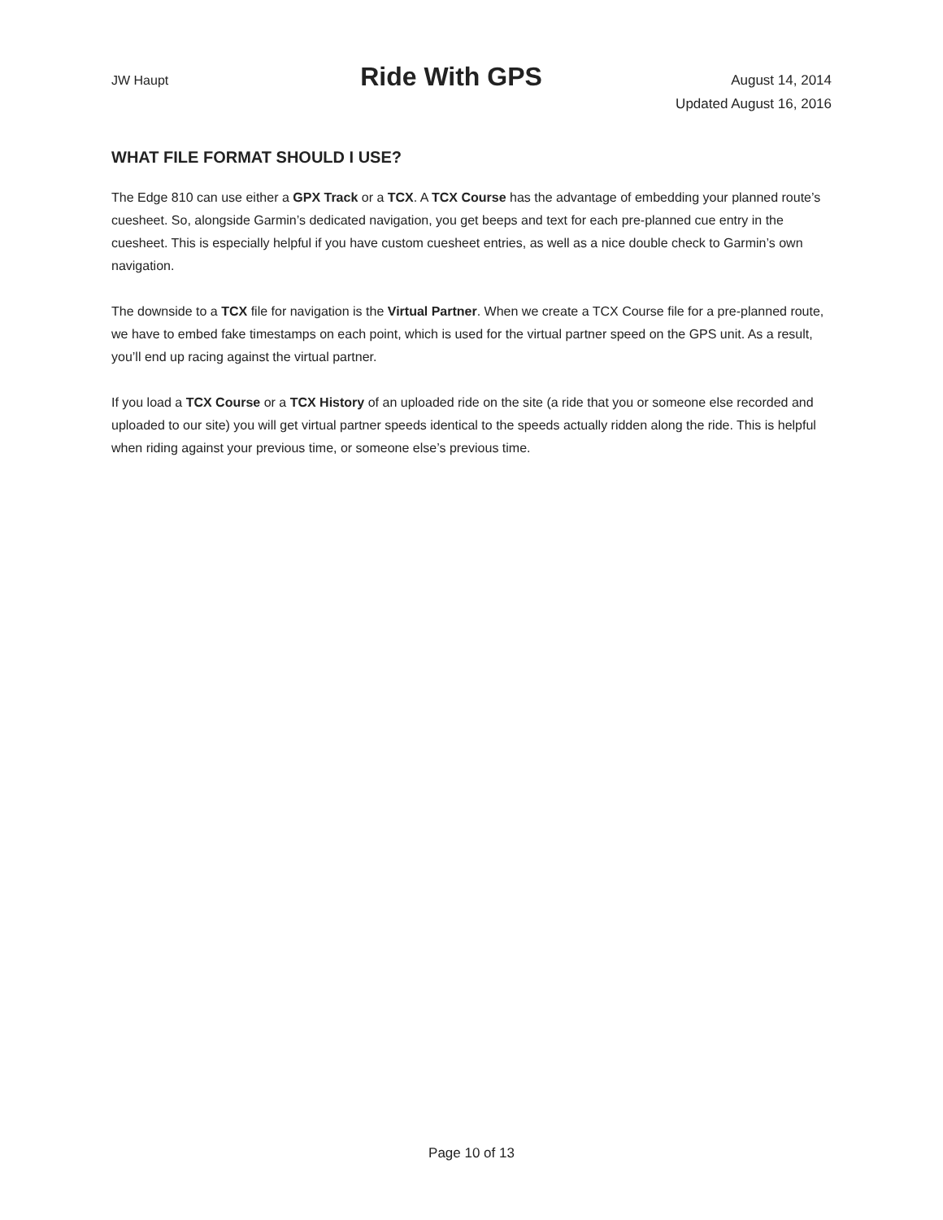JW Haupt
Ride With GPS
August 14, 2014
Updated August 16, 2016
WHAT FILE FORMAT SHOULD I USE?
The Edge 810 can use either a GPX Track or a TCX. A TCX Course has the advantage of embedding your planned route’s cuesheet. So, alongside Garmin’s dedicated navigation, you get beeps and text for each pre-planned cue entry in the cuesheet. This is especially helpful if you have custom cuesheet entries, as well as a nice double check to Garmin’s own navigation.
The downside to a TCX file for navigation is the Virtual Partner. When we create a TCX Course file for a pre-planned route, we have to embed fake timestamps on each point, which is used for the virtual partner speed on the GPS unit. As a result, you’ll end up racing against the virtual partner.
If you load a TCX Course or a TCX History of an uploaded ride on the site (a ride that you or someone else recorded and uploaded to our site) you will get virtual partner speeds identical to the speeds actually ridden along the ride. This is helpful when riding against your previous time, or someone else’s previous time.
Page 10 of 13